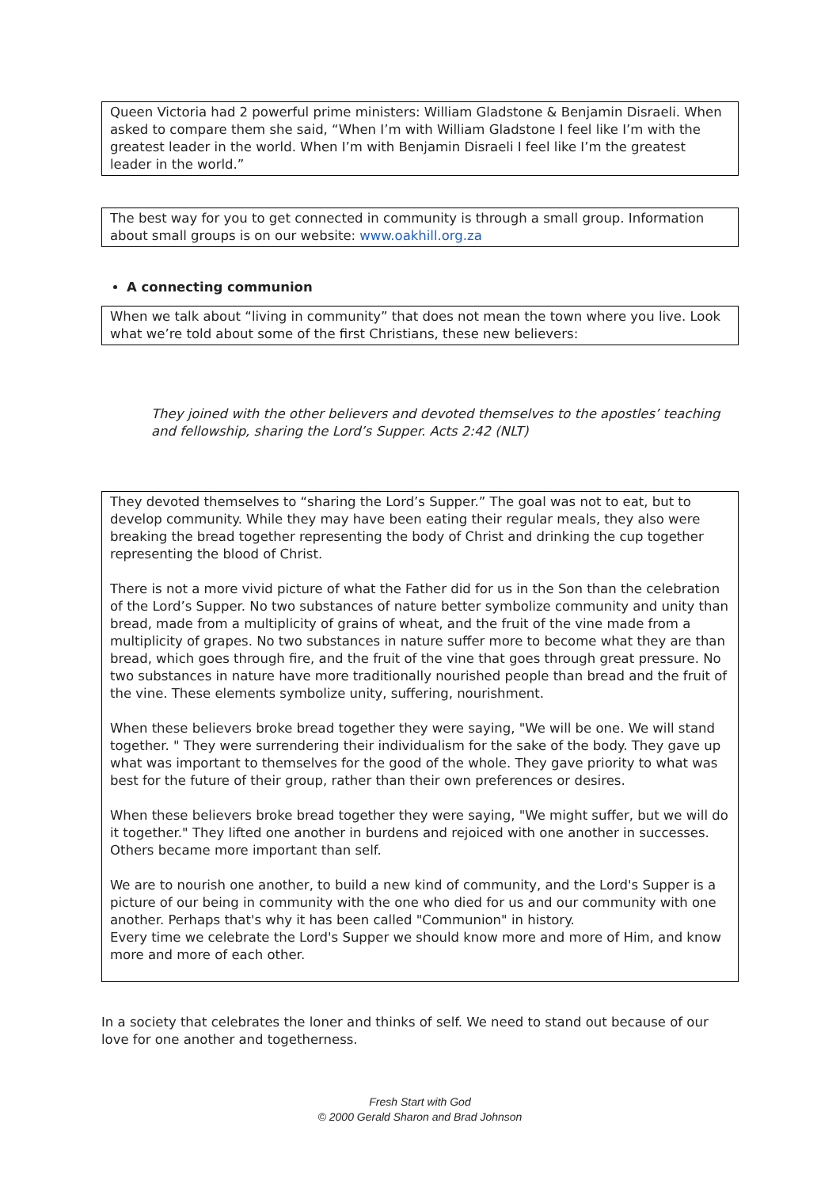Queen Victoria had 2 powerful prime ministers: William Gladstone & Benjamin Disraeli. When asked to compare them she said, “When I’m with William Gladstone I feel like I’m with the greatest leader in the world. When I’m with Benjamin Disraeli I feel like I’m the greatest leader in the world.”
The best way for you to get connected in community is through a small group. Information about small groups is on our website: www.oakhill.org.za
A connecting communion
When we talk about “living in community” that does not mean the town where you live. Look what we’re told about some of the first Christians, these new believers:
They joined with the other believers and devoted themselves to the apostles’ teaching and fellowship, sharing the Lord’s Supper. Acts 2:42 (NLT)
They devoted themselves to “sharing the Lord’s Supper.” The goal was not to eat, but to develop community. While they may have been eating their regular meals, they also were breaking the bread together representing the body of Christ and drinking the cup together representing the blood of Christ.
There is not a more vivid picture of what the Father did for us in the Son than the celebration of the Lord’s Supper. No two substances of nature better symbolize community and unity than bread, made from a multiplicity of grains of wheat, and the fruit of the vine made from a multiplicity of grapes. No two substances in nature suffer more to become what they are than bread, which goes through fire, and the fruit of the vine that goes through great pressure. No two substances in nature have more traditionally nourished people than bread and the fruit of the vine. These elements symbolize unity, suffering, nourishment.
When these believers broke bread together they were saying, "We will be one. We will stand together. " They were surrendering their individualism for the sake of the body. They gave up what was important to themselves for the good of the whole. They gave priority to what was best for the future of their group, rather than their own preferences or desires.
When these believers broke bread together they were saying, "We might suffer, but we will do it together." They lifted one another in burdens and rejoiced with one another in successes. Others became more important than self.
We are to nourish one another, to build a new kind of community, and the Lord's Supper is a picture of our being in community with the one who died for us and our community with one another. Perhaps that's why it has been called "Communion" in history.
Every time we celebrate the Lord's Supper we should know more and more of Him, and know more and more of each other.
In a society that celebrates the loner and thinks of self. We need to stand out because of our love for one another and togetherness.
Fresh Start with God
© 2000 Gerald Sharon and Brad Johnson